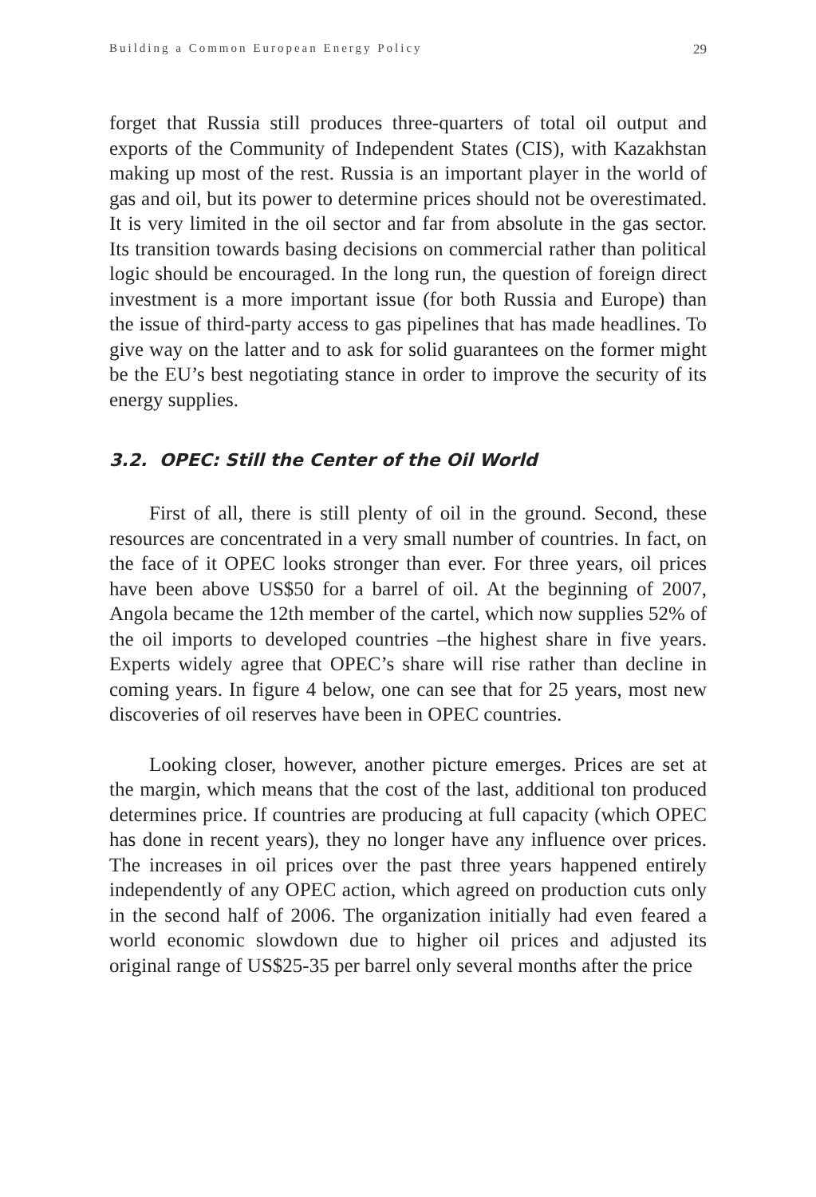Building a Common European Energy Policy 29
forget that Russia still produces three-quarters of total oil output and exports of the Community of Independent States (CIS), with Kazakhstan making up most of the rest. Russia is an important player in the world of gas and oil, but its power to determine prices should not be overestimated. It is very limited in the oil sector and far from absolute in the gas sector. Its transition towards basing decisions on commercial rather than political logic should be encouraged. In the long run, the question of foreign direct investment is a more important issue (for both Russia and Europe) than the issue of third-party access to gas pipelines that has made headlines. To give way on the latter and to ask for solid guarantees on the former might be the EU’s best negotiating stance in order to improve the security of its energy supplies.
3.2. OPEC: Still the Center of the Oil World
First of all, there is still plenty of oil in the ground. Second, these resources are concentrated in a very small number of countries. In fact, on the face of it OPEC looks stronger than ever. For three years, oil prices have been above US$50 for a barrel of oil. At the beginning of 2007, Angola became the 12th member of the cartel, which now supplies 52% of the oil imports to developed countries –the highest share in five years. Experts widely agree that OPEC’s share will rise rather than decline in coming years. In figure 4 below, one can see that for 25 years, most new discoveries of oil reserves have been in OPEC countries.
Looking closer, however, another picture emerges. Prices are set at the margin, which means that the cost of the last, additional ton produced determines price. If countries are producing at full capacity (which OPEC has done in recent years), they no longer have any influence over prices. The increases in oil prices over the past three years happened entirely independently of any OPEC action, which agreed on production cuts only in the second half of 2006. The organization initially had even feared a world economic slowdown due to higher oil prices and adjusted its original range of US$25-35 per barrel only several months after the price